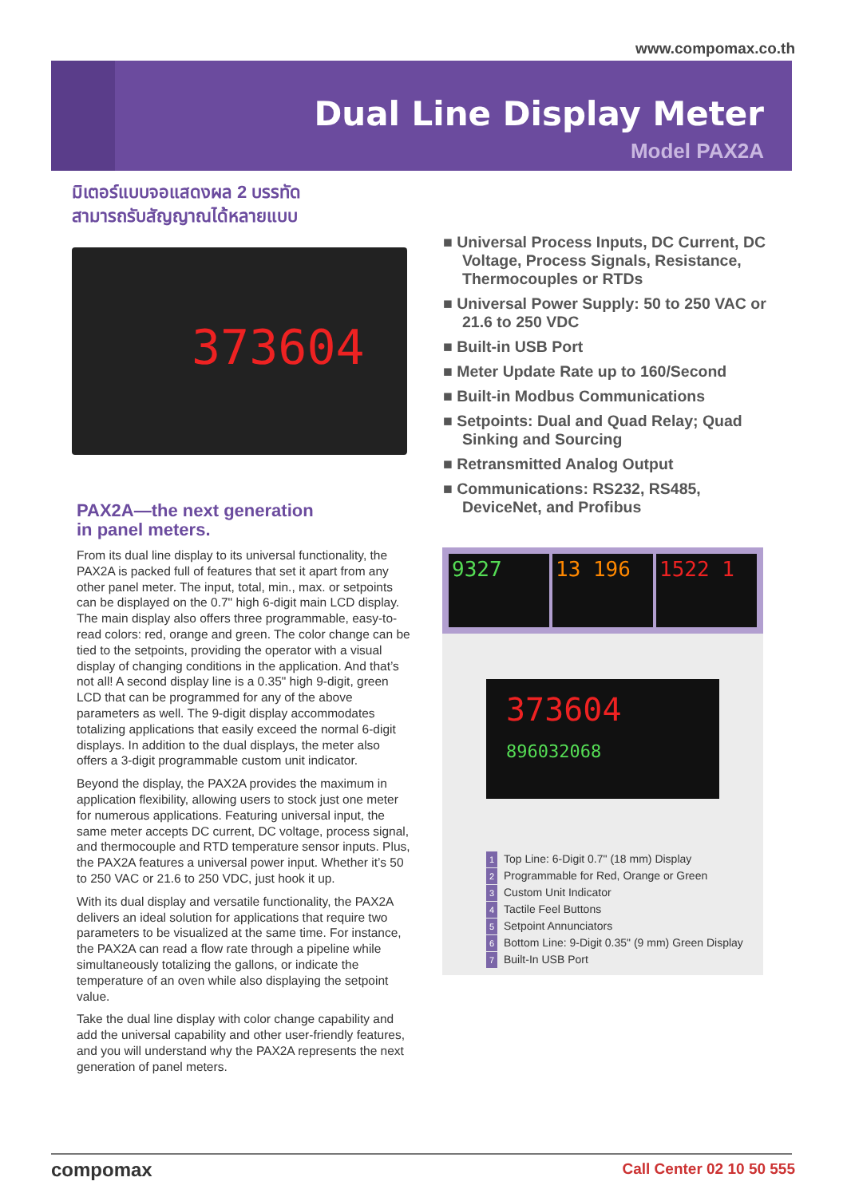www.compomax.co.th
Dual Line Display Meter
Model PAX2A
มิเตอร์แบบจอแสดงผล 2 บรรทัด
สามารถรับสัญญาณได้หลายแบบ
373604
PAX2A—the next generation
in panel meters.
From its dual line display to its universal functionality, the PAX2A is packed full of features that set it apart from any other panel meter. The input, total, min., max. or setpoints can be displayed on the 0.7" high 6-digit main LCD display. The main display also offers three programmable, easy-to-read colors: red, orange and green. The color change can be tied to the setpoints, providing the operator with a visual display of changing conditions in the application. And that’s not all! A second display line is a 0.35" high 9-digit, green LCD that can be programmed for any of the above parameters as well. The 9-digit display accommodates totalizing applications that easily exceed the normal 6-digit displays. In addition to the dual displays, the meter also offers a 3-digit programmable custom unit indicator.
Beyond the display, the PAX2A provides the maximum in application flexibility, allowing users to stock just one meter for numerous applications. Featuring universal input, the same meter accepts DC current, DC voltage, process signal, and thermocouple and RTD temperature sensor inputs. Plus, the PAX2A features a universal power input. Whether it’s 50 to 250 VAC or 21.6 to 250 VDC, just hook it up.
With its dual display and versatile functionality, the PAX2A delivers an ideal solution for applications that require two parameters to be visualized at the same time. For instance, the PAX2A can read a flow rate through a pipeline while simultaneously totalizing the gallons, or indicate the temperature of an oven while also displaying the setpoint value.
Take the dual line display with color change capability and add the universal capability and other user-friendly features, and you will understand why the PAX2A represents the next generation of panel meters.
■ Universal Process Inputs, DC Current, DC Voltage, Process Signals, Resistance, Thermocouples or RTDs
■ Universal Power Supply: 50 to 250 VAC or 21.6 to 250 VDC
■ Built-in USB Port
■ Meter Update Rate up to 160/Second
■ Built-in Modbus Communications
■ Setpoints: Dual and Quad Relay; Quad Sinking and Sourcing
■ Retransmitted Analog Output
■ Communications: RS232, RS485, DeviceNet, and Profibus
9327 13 196 1522 1
373604
896032068
1 Top Line: 6-Digit 0.7" (18 mm) Display
2 Programmable for Red, Orange or Green
3 Custom Unit Indicator
4 Tactile Feel Buttons
5 Setpoint Annunciators
6 Bottom Line: 9-Digit 0.35" (9 mm) Green Display
7 Built-In USB Port
compomax Call Center 02 10 50 555